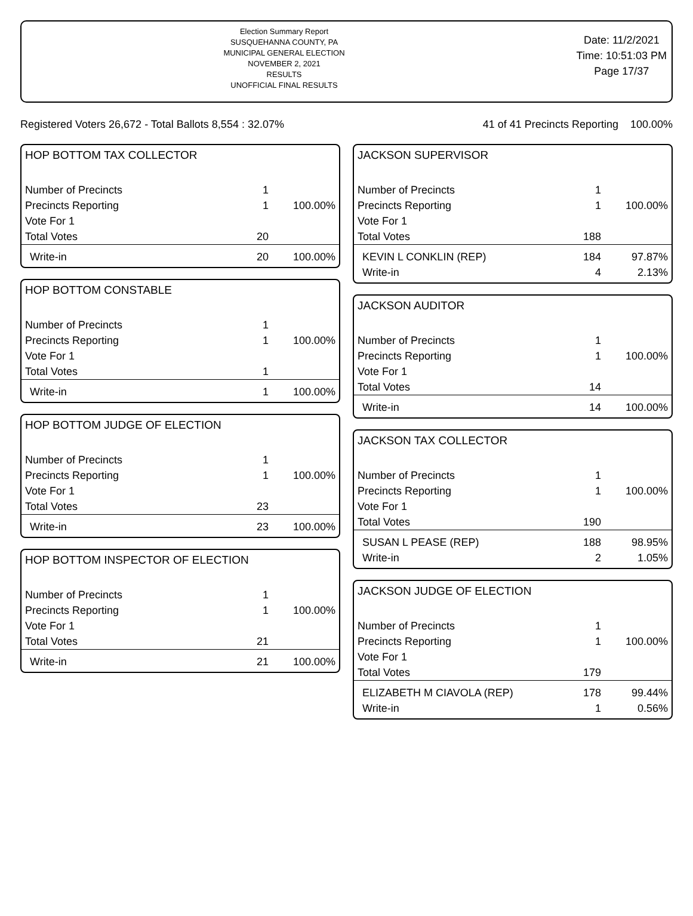Election Summary Report
SUSQUEHANNA COUNTY, PA
MUNICIPAL GENERAL ELECTION
NOVEMBER 2, 2021
RESULTS
UNOFFICIAL FINAL RESULTS
Date: 11/2/2021
Time: 10:51:03 PM
Page 17/37
Registered Voters 26,672 - Total Ballots 8,554 : 32.07% 41 of 41 Precincts Reporting 100.00%
HOP BOTTOM TAX COLLECTOR
| Number of Precincts | 1 | |
| Precincts Reporting | 1 | 100.00% |
| Vote For 1 | | |
| Total Votes | 20 | |
| Write-in | 20 | 100.00% |
HOP BOTTOM CONSTABLE
| Number of Precincts | 1 | |
| Precincts Reporting | 1 | 100.00% |
| Vote For 1 | | |
| Total Votes | 1 | |
| Write-in | 1 | 100.00% |
HOP BOTTOM JUDGE OF ELECTION
| Number of Precincts | 1 | |
| Precincts Reporting | 1 | 100.00% |
| Vote For 1 | | |
| Total Votes | 23 | |
| Write-in | 23 | 100.00% |
HOP BOTTOM INSPECTOR OF ELECTION
| Number of Precincts | 1 | |
| Precincts Reporting | 1 | 100.00% |
| Vote For 1 | | |
| Total Votes | 21 | |
| Write-in | 21 | 100.00% |
JACKSON SUPERVISOR
| Number of Precincts | 1 | |
| Precincts Reporting | 1 | 100.00% |
| Vote For 1 | | |
| Total Votes | 188 | |
| KEVIN L CONKLIN (REP) | 184 | 97.87% |
| Write-in | 4 | 2.13% |
JACKSON AUDITOR
| Number of Precincts | 1 | |
| Precincts Reporting | 1 | 100.00% |
| Vote For 1 | | |
| Total Votes | 14 | |
| Write-in | 14 | 100.00% |
JACKSON TAX COLLECTOR
| Number of Precincts | 1 | |
| Precincts Reporting | 1 | 100.00% |
| Vote For 1 | | |
| Total Votes | 190 | |
| SUSAN L PEASE (REP) | 188 | 98.95% |
| Write-in | 2 | 1.05% |
JACKSON JUDGE OF ELECTION
| Number of Precincts | 1 | |
| Precincts Reporting | 1 | 100.00% |
| Vote For 1 | | |
| Total Votes | 179 | |
| ELIZABETH M CIAVOLA (REP) | 178 | 99.44% |
| Write-in | 1 | 0.56% |